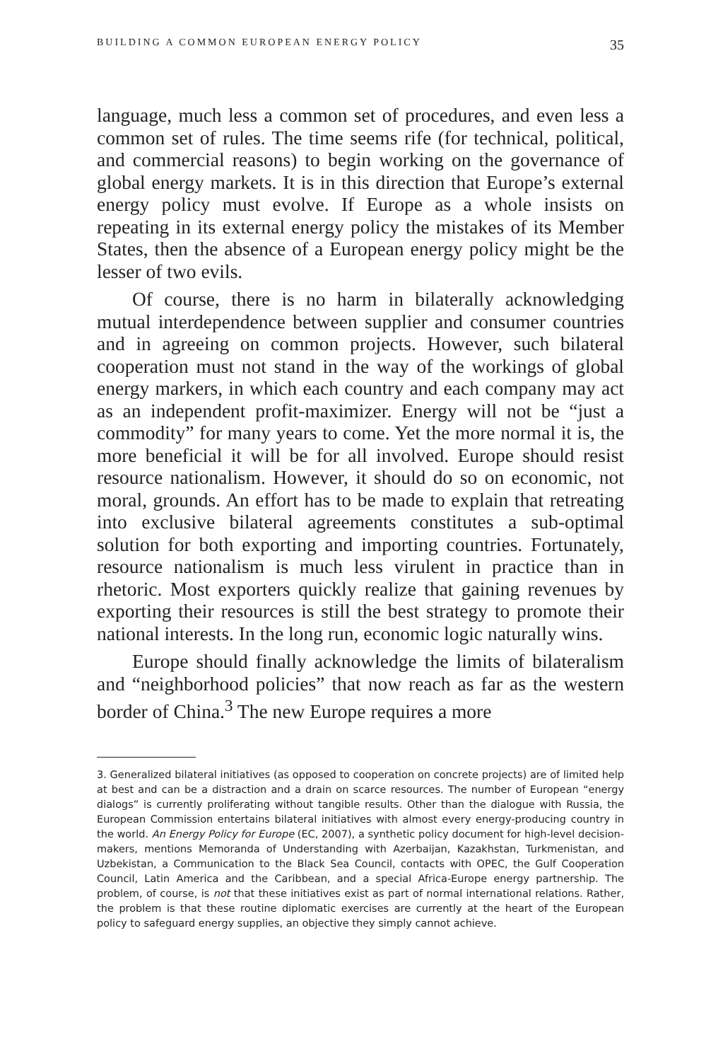BUILDING A COMMON EUROPEAN ENERGY POLICY 35
language, much less a common set of procedures, and even less a common set of rules. The time seems rife (for technical, political, and commercial reasons) to begin working on the governance of global energy markets. It is in this direction that Europe’s external energy policy must evolve. If Europe as a whole insists on repeating in its external energy policy the mistakes of its Member States, then the absence of a European energy policy might be the lesser of two evils.
Of course, there is no harm in bilaterally acknowledging mutual interdependence between supplier and consumer countries and in agreeing on common projects. However, such bilateral cooperation must not stand in the way of the workings of global energy markers, in which each country and each company may act as an independent profit-maximizer. Energy will not be “just a commodity” for many years to come. Yet the more normal it is, the more beneficial it will be for all involved. Europe should resist resource nationalism. However, it should do so on economic, not moral, grounds. An effort has to be made to explain that retreating into exclusive bilateral agreements constitutes a sub-optimal solution for both exporting and importing countries. Fortunately, resource nationalism is much less virulent in practice than in rhetoric. Most exporters quickly realize that gaining revenues by exporting their resources is still the best strategy to promote their national interests. In the long run, economic logic naturally wins.
Europe should finally acknowledge the limits of bilateralism and “neighborhood policies” that now reach as far as the western border of China.<sup>3</sup> The new Europe requires a more
3. Generalized bilateral initiatives (as opposed to cooperation on concrete projects) are of limited help at best and can be a distraction and a drain on scarce resources. The number of European “energy dialogs” is currently proliferating without tangible results. Other than the dialogue with Russia, the European Commission entertains bilateral initiatives with almost every energy-producing country in the world. An Energy Policy for Europe (EC, 2007), a synthetic policy document for high-level decision-makers, mentions Memoranda of Understanding with Azerbaijan, Kazakhstan, Turkmenistan, and Uzbekistan, a Communication to the Black Sea Council, contacts with OPEC, the Gulf Cooperation Council, Latin America and the Caribbean, and a special Africa-Europe energy partnership. The problem, of course, is not that these initiatives exist as part of normal international relations. Rather, the problem is that these routine diplomatic exercises are currently at the heart of the European policy to safeguard energy supplies, an objective they simply cannot achieve.